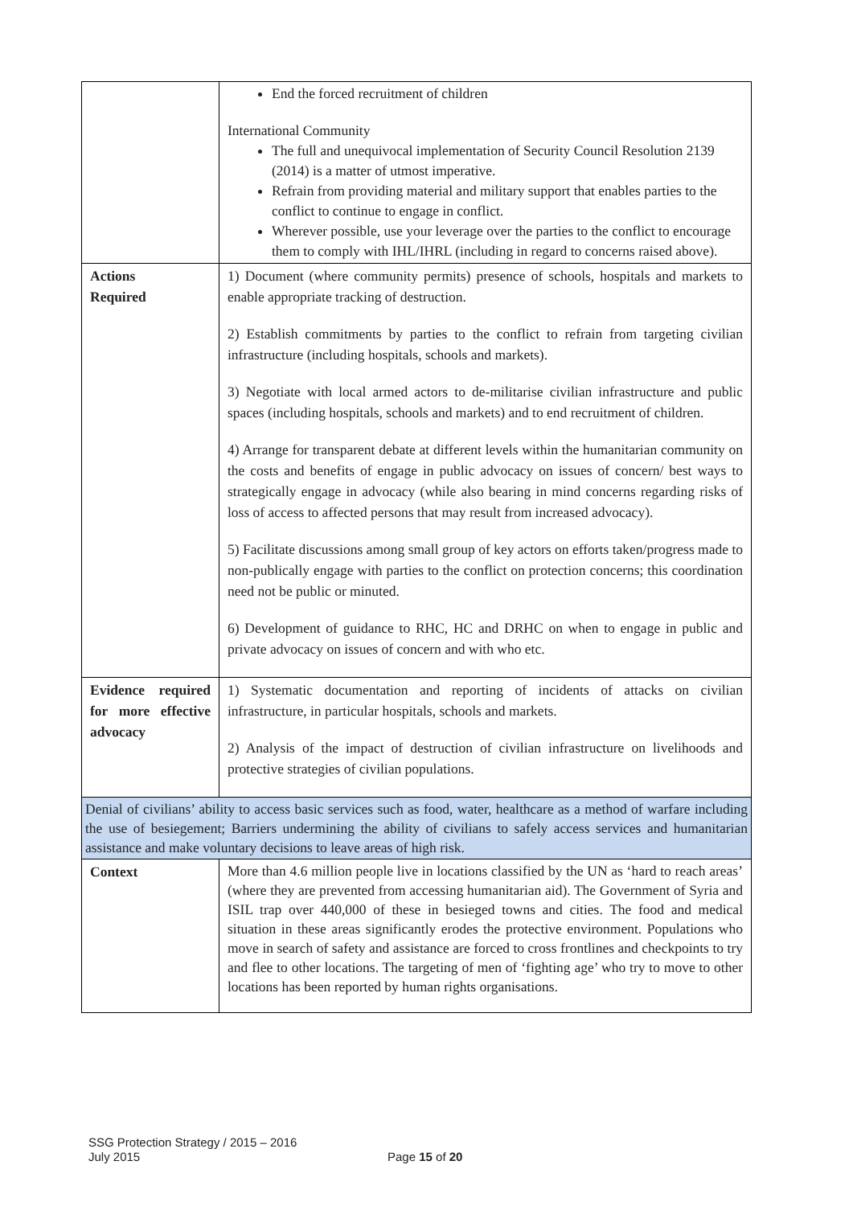| | End the forced recruitment of children International Community The full and unequivocal implementation of Security Council Resolution 2139 (2014) is a matter of utmost imperative. Refrain from providing material and military support that enables parties to the conflict to continue to engage in conflict. Wherever possible, use your leverage over the parties to the conflict to encourage them to comply with IHL/IHRL (including in regard to concerns raised above). |
| Actions Required | 1) Document (where community permits) presence of schools, hospitals and markets to enable appropriate tracking of destruction. 2) Establish commitments by parties to the conflict to refrain from targeting civilian infrastructure (including hospitals, schools and markets). 3) Negotiate with local armed actors to de-militarise civilian infrastructure and public spaces (including hospitals, schools and markets) and to end recruitment of children. 4) Arrange for transparent debate at different levels within the humanitarian community on the costs and benefits of engage in public advocacy on issues of concern/ best ways to strategically engage in advocacy (while also bearing in mind concerns regarding risks of loss of access to affected persons that may result from increased advocacy). 5) Facilitate discussions among small group of key actors on efforts taken/progress made to non-publically engage with parties to the conflict on protection concerns; this coordination need not be public or minuted. 6) Development of guidance to RHC, HC and DRHC on when to engage in public and private advocacy on issues of concern and with who etc. |
| Evidence required for more effective advocacy | 1) Systematic documentation and reporting of incidents of attacks on civilian infrastructure, in particular hospitals, schools and markets. 2) Analysis of the impact of destruction of civilian infrastructure on livelihoods and protective strategies of civilian populations. |
| Denial of civilians’ ability to access basic services such as food, water, healthcare as a method of warfare including the use of besiegement; Barriers undermining the ability of civilians to safely access services and humanitarian assistance and make voluntary decisions to leave areas of high risk. | |
| Context | More than 4.6 million people live in locations classified by the UN as ‘hard to reach areas’ (where they are prevented from accessing humanitarian aid). The Government of Syria and ISIL trap over 440,000 of these in besieged towns and cities. The food and medical situation in these areas significantly erodes the protective environment. Populations who move in search of safety and assistance are forced to cross frontlines and checkpoints to try and flee to other locations. The targeting of men of ‘fighting age’ who try to move to other locations has been reported by human rights organisations. |
SSG Protection Strategy / 2015 – 2016
July 2015
Page 15 of 20